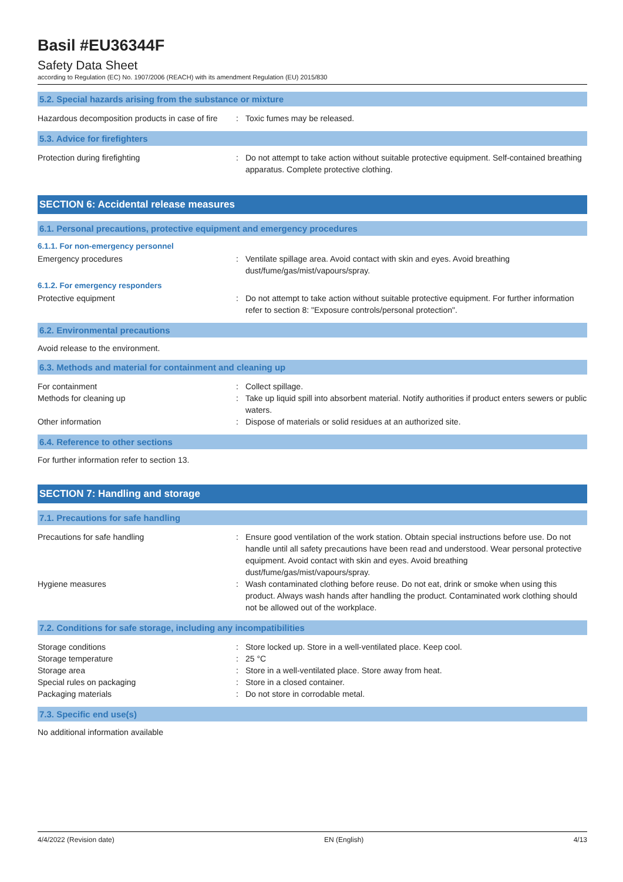Basil #EU36344F
Safety Data Sheet
according to Regulation (EC) No. 1907/2006 (REACH) with its amendment Regulation (EU) 2015/830
5.2. Special hazards arising from the substance or mixture
Hazardous decomposition products in case of fire
: Toxic fumes may be released.
5.3. Advice for firefighters
Protection during firefighting : Do not attempt to take action without suitable protective equipment. Self-contained breathing apparatus. Complete protective clothing.
SECTION 6: Accidental release measures
6.1. Personal precautions, protective equipment and emergency procedures
6.1.1. For non-emergency personnel
Emergency procedures : Ventilate spillage area. Avoid contact with skin and eyes. Avoid breathing dust/fume/gas/mist/vapours/spray.
6.1.2. For emergency responders
Protective equipment : Do not attempt to take action without suitable protective equipment. For further information refer to section 8: "Exposure controls/personal protection".
6.2. Environmental precautions
Avoid release to the environment.
6.3. Methods and material for containment and cleaning up
For containment : Collect spillage.
Methods for cleaning up : Take up liquid spill into absorbent material. Notify authorities if product enters sewers or public waters.
Other information : Dispose of materials or solid residues at an authorized site.
6.4. Reference to other sections
For further information refer to section 13.
SECTION 7: Handling and storage
7.1. Precautions for safe handling
Precautions for safe handling : Ensure good ventilation of the work station. Obtain special instructions before use. Do not handle until all safety precautions have been read and understood. Wear personal protective equipment. Avoid contact with skin and eyes. Avoid breathing dust/fume/gas/mist/vapours/spray.
Hygiene measures : Wash contaminated clothing before reuse. Do not eat, drink or smoke when using this product. Always wash hands after handling the product. Contaminated work clothing should not be allowed out of the workplace.
7.2. Conditions for safe storage, including any incompatibilities
Storage conditions : Store locked up. Store in a well-ventilated place. Keep cool.
Storage temperature : 25 °C
Storage area : Store in a well-ventilated place. Store away from heat.
Special rules on packaging : Store in a closed container.
Packaging materials : Do not store in corrodable metal.
7.3. Specific end use(s)
No additional information available
4/4/2022 (Revision date) EN (English) 4/13